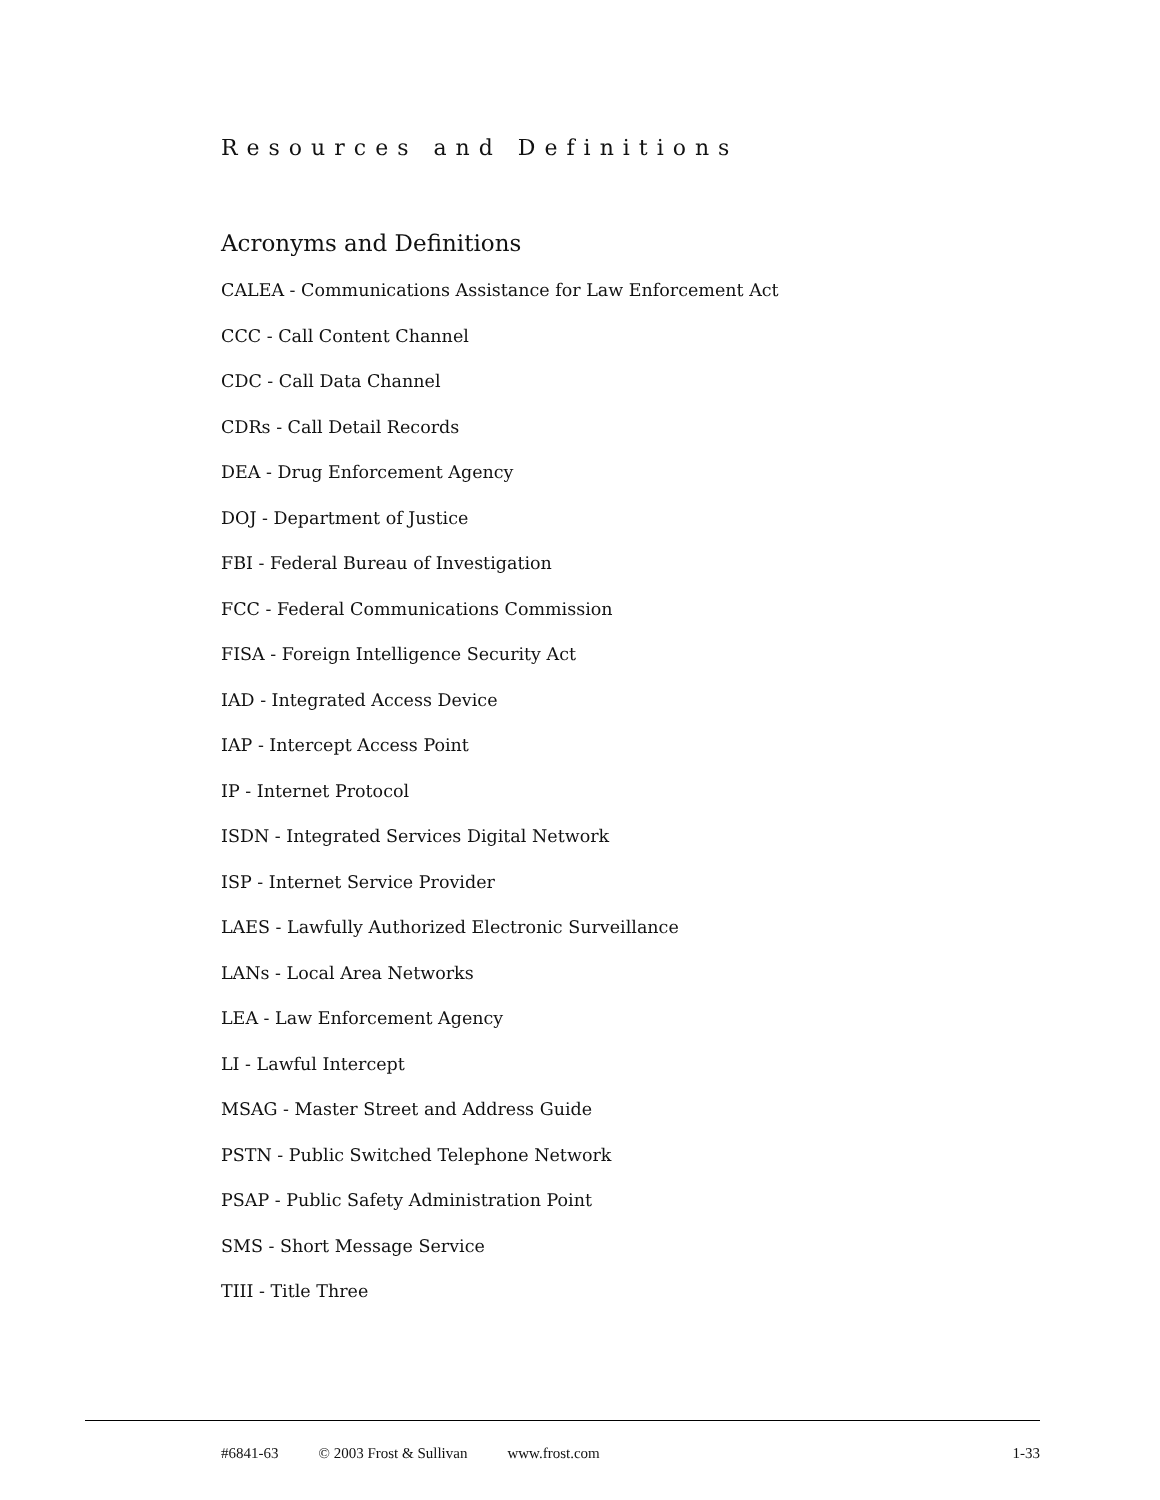Resources and Definitions
Acronyms and Definitions
CALEA - Communications Assistance for Law Enforcement Act
CCC - Call Content Channel
CDC - Call Data Channel
CDRs - Call Detail Records
DEA - Drug Enforcement Agency
DOJ - Department of Justice
FBI - Federal Bureau of Investigation
FCC - Federal Communications Commission
FISA - Foreign Intelligence Security Act
IAD - Integrated Access Device
IAP - Intercept Access Point
IP - Internet Protocol
ISDN - Integrated Services Digital Network
ISP - Internet Service Provider
LAES - Lawfully Authorized Electronic Surveillance
LANs - Local Area Networks
LEA - Law Enforcement Agency
LI - Lawful Intercept
MSAG - Master Street and Address Guide
PSTN - Public Switched Telephone Network
PSAP - Public Safety Administration Point
SMS - Short Message Service
TIII - Title Three
#6841-63 © 2003 Frost & Sullivan www.frost.com 1-33